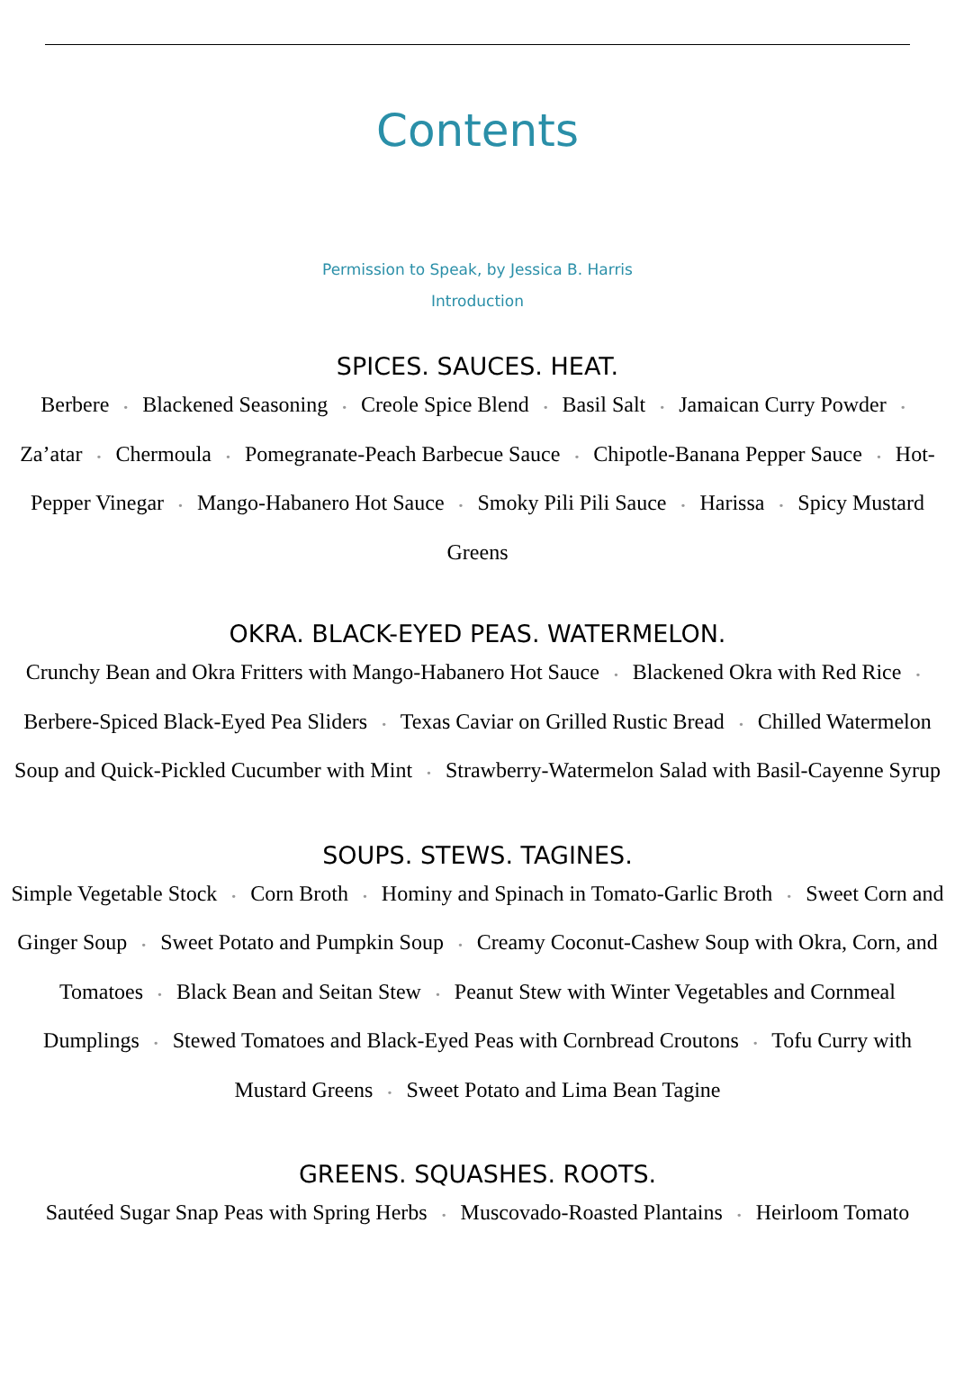Contents
Permission to Speak, by Jessica B. Harris
Introduction
SPICES. SAUCES. HEAT.
Berbere • Blackened Seasoning • Creole Spice Blend • Basil Salt • Jamaican Curry Powder • Za’atar • Chermoula • Pomegranate-Peach Barbecue Sauce • Chipotle-Banana Pepper Sauce • Hot-Pepper Vinegar • Mango-Habanero Hot Sauce • Smoky Pili Pili Sauce • Harissa • Spicy Mustard Greens
OKRA. BLACK-EYED PEAS. WATERMELON.
Crunchy Bean and Okra Fritters with Mango-Habanero Hot Sauce • Blackened Okra with Red Rice • Berbere-Spiced Black-Eyed Pea Sliders • Texas Caviar on Grilled Rustic Bread • Chilled Watermelon Soup and Quick-Pickled Cucumber with Mint • Strawberry-Watermelon Salad with Basil-Cayenne Syrup
SOUPS. STEWS. TAGINES.
Simple Vegetable Stock • Corn Broth • Hominy and Spinach in Tomato-Garlic Broth • Sweet Corn and Ginger Soup • Sweet Potato and Pumpkin Soup • Creamy Coconut-Cashew Soup with Okra, Corn, and Tomatoes • Black Bean and Seitan Stew • Peanut Stew with Winter Vegetables and Cornmeal Dumplings • Stewed Tomatoes and Black-Eyed Peas with Cornbread Croutons • Tofu Curry with Mustard Greens • Sweet Potato and Lima Bean Tagine
GREENS. SQUASHES. ROOTS.
Sautéed Sugar Snap Peas with Spring Herbs • Muscovado-Roasted Plantains • Heirloom Tomato